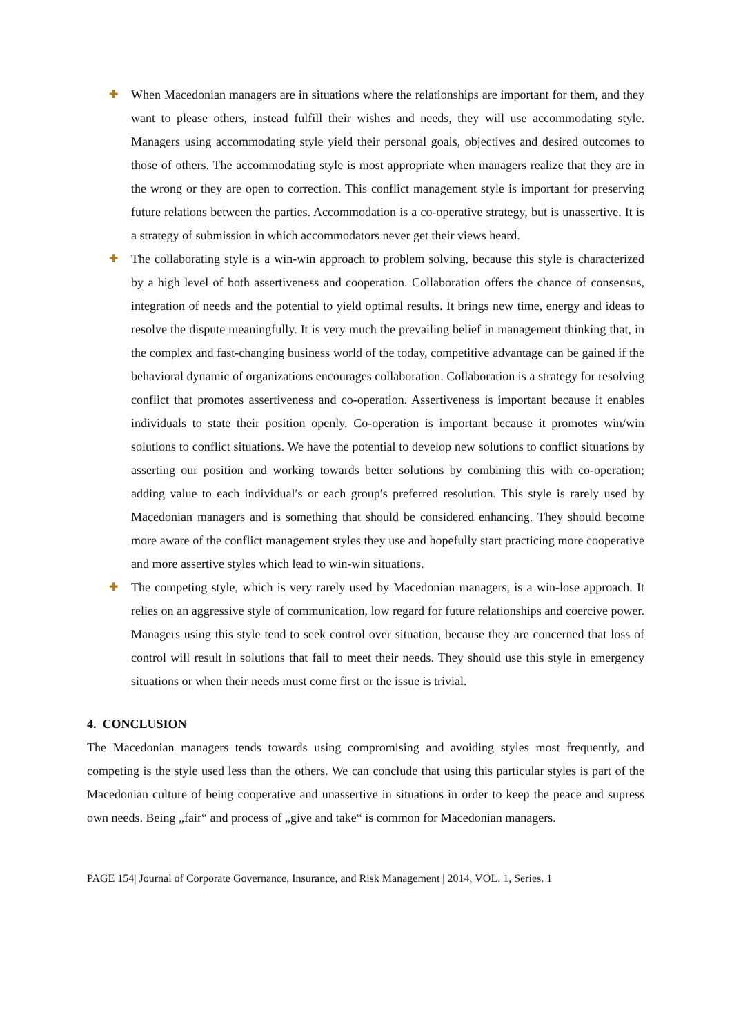✚ When Macedonian managers are in situations where the relationships are important for them, and they want to please others, instead fulfill their wishes and needs, they will use accommodating style. Managers using accommodating style yield their personal goals, objectives and desired outcomes to those of others. The accommodating style is most appropriate when managers realize that they are in the wrong or they are open to correction. This conflict management style is important for preserving future relations between the parties. Accommodation is a co-operative strategy, but is unassertive. It is a strategy of submission in which accommodators never get their views heard.
✚ The collaborating style is a win-win approach to problem solving, because this style is characterized by a high level of both assertiveness and cooperation. Collaboration offers the chance of consensus, integration of needs and the potential to yield optimal results. It brings new time, energy and ideas to resolve the dispute meaningfully. It is very much the prevailing belief in management thinking that, in the complex and fast-changing business world of the today, competitive advantage can be gained if the behavioral dynamic of organizations encourages collaboration. Collaboration is a strategy for resolving conflict that promotes assertiveness and co-operation. Assertiveness is important because it enables individuals to state their position openly. Co-operation is important because it promotes win/win solutions to conflict situations. We have the potential to develop new solutions to conflict situations by asserting our position and working towards better solutions by combining this with co-operation; adding value to each individual′s or each group′s preferred resolution. This style is rarely used by Macedonian managers and is something that should be considered enhancing. They should become more aware of the conflict management styles they use and hopefully start practicing more cooperative and more assertive styles which lead to win-win situations.
✚ The competing style, which is very rarely used by Macedonian managers, is a win-lose approach. It relies on an aggressive style of communication, low regard for future relationships and coercive power. Managers using this style tend to seek control over situation, because they are concerned that loss of control will result in solutions that fail to meet their needs. They should use this style in emergency situations or when their needs must come first or the issue is trivial.
4. CONCLUSION
The Macedonian managers tends towards using compromising and avoiding styles most frequently, and competing is the style used less than the others. We can conclude that using this particular styles is part of the Macedonian culture of being cooperative and unassertive in situations in order to keep the peace and supress own needs. Being „fair“ and process of „give and take“ is common for Macedonian managers.
PAGE 154| Journal of Corporate Governance, Insurance, and Risk Management | 2014, VOL. 1, Series. 1